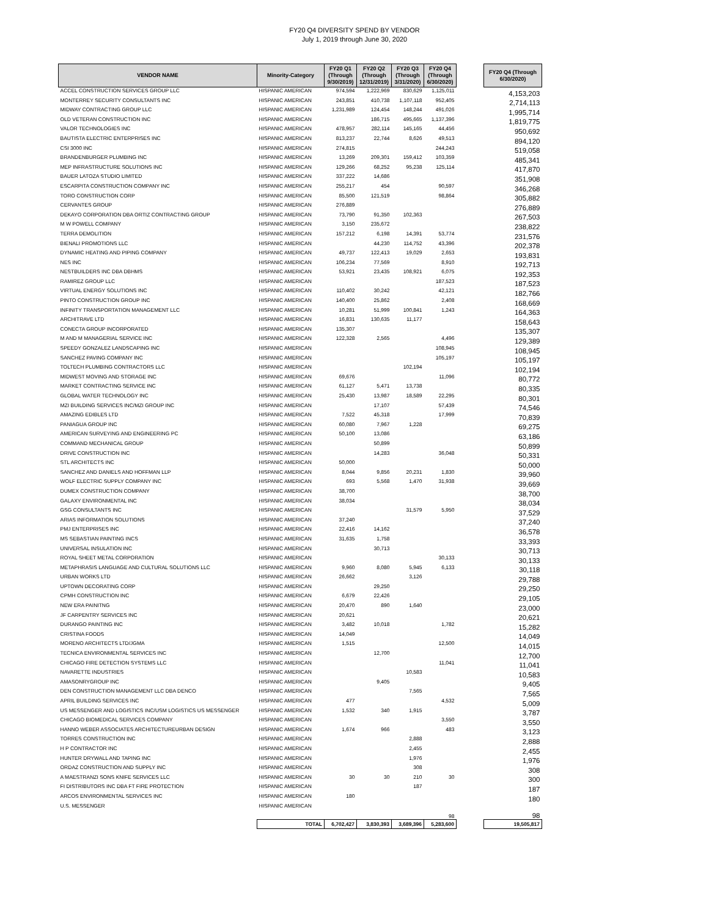FY20 Q4 DIVERSITY SPEND BY VENDOR
July 1, 2019 through June 30, 2020
| VENDOR NAME | Minority-Category | FY20 Q1 (Through 9/30/2019) | FY20 Q2 (Through 12/31/2019) | FY20 Q3 (Through 3/31/2020) | FY20 Q4 (Through 6/30/2020) | | FY20 Q4 (Through 6/30/2020) |
| --- | --- | --- | --- | --- | --- | --- | --- |
| ACCEL CONSTRUCTION SERVICES GROUP LLC | HISPANIC AMERICAN | 974,594 | 1,222,969 | 830,629 | 1,125,011 | | 4,153,203 |
| MONTERREY SECURITY CONSULTANTS INC | HISPANIC AMERICAN | 243,851 | 410,738 | 1,107,118 | 952,405 | | 2,714,113 |
| MIDWAY CONTRACTING GROUP LLC | HISPANIC AMERICAN | 1,231,989 | 124,454 | 148,244 | 491,026 | | 1,995,714 |
| OLD VETERAN CONSTRUCTION INC | HISPANIC AMERICAN | | 186,715 | 495,665 | 1,137,396 | | 1,819,775 |
| VALOR TECHNOLOGIES INC | HISPANIC AMERICAN | 478,957 | 282,114 | 145,165 | 44,456 | | 950,692 |
| BAUTISTA ELECTRIC ENTERPRISES INC | HISPANIC AMERICAN | 813,237 | 22,744 | 8,626 | 49,513 | | 894,120 |
| CSI 3000 INC | HISPANIC AMERICAN | 274,815 | | | 244,243 | | 519,058 |
| BRANDENBURGER PLUMBING INC | HISPANIC AMERICAN | 13,269 | 209,301 | 159,412 | 103,359 | | 485,341 |
| MEP INFRASTRUCTURE SOLUTIONS INC | HISPANIC AMERICAN | 129,266 | 68,252 | 95,238 | 125,114 | | 417,870 |
| BAUER LATOZA STUDIO LIMITED | HISPANIC AMERICAN | 337,222 | 14,686 | | | | 351,908 |
| ESCARPITA CONSTRUCTION COMPANY INC | HISPANIC AMERICAN | 255,217 | 454 | | 90,597 | | 346,268 |
| TORO CONSTRUCTION CORP | HISPANIC AMERICAN | 85,500 | 121,519 | | 98,864 | | 305,882 |
| CERVANTES GROUP | HISPANIC AMERICAN | 276,889 | | | | | 276,889 |
| DEKAYO CORPORATION DBA ORTIZ CONTRACTING GROUP | HISPANIC AMERICAN | 73,790 | 91,350 | 102,363 | | | 267,503 |
| M W POWELL COMPANY | HISPANIC AMERICAN | 3,150 | 235,672 | | | | 238,822 |
| TERRA DEMOLITION | HISPANIC AMERICAN | 157,212 | 6,198 | 14,391 | 53,774 | | 231,576 |
| BIENALI PROMOTIONS LLC | HISPANIC AMERICAN | | 44,230 | 114,752 | 43,396 | | 202,378 |
| DYNAMIC HEATING AND PIPING COMPANY | HISPANIC AMERICAN | 49,737 | 122,413 | 19,029 | 2,653 | | 193,831 |
| NES INC | HISPANIC AMERICAN | 106,234 | 77,569 | | 8,910 | | 192,713 |
| NESTBUILDERS INC DBA DBHMS | HISPANIC AMERICAN | 53,921 | 23,435 | 108,921 | 6,075 | | 192,353 |
| RAMIREZ GROUP LLC | HISPANIC AMERICAN | | | | 187,523 | | 187,523 |
| VIRTUAL ENERGY SOLUTIONS INC | HISPANIC AMERICAN | 110,402 | 30,242 | | 42,121 | | 182,766 |
| PINTO CONSTRUCTION GROUP INC | HISPANIC AMERICAN | 140,400 | 25,862 | | 2,408 | | 168,669 |
| INFINITY TRANSPORTATION MANAGEMENT LLC | HISPANIC AMERICAN | 10,281 | 51,999 | 100,841 | 1,243 | | 164,363 |
| ARCHITRAVE LTD | HISPANIC AMERICAN | 16,831 | 130,635 | 11,177 | | | 158,643 |
| CONECTA GROUP INCORPORATED | HISPANIC AMERICAN | 135,307 | | | | | 135,307 |
| M AND M MANAGERIAL SERVICE INC | HISPANIC AMERICAN | 122,328 | 2,565 | | 4,496 | | 129,389 |
| SPEEDY GONZALEZ LANDSCAPING INC | HISPANIC AMERICAN | | | | 108,945 | | 108,945 |
| SANCHEZ PAVING COMPANY INC | HISPANIC AMERICAN | | | | 105,197 | | 105,197 |
| TOLTECH PLUMBING CONTRACTORS LLC | HISPANIC AMERICAN | | | 102,194 | | | 102,194 |
| MIDWEST MOVING AND STORAGE INC | HISPANIC AMERICAN | 69,676 | | | 11,096 | | 80,772 |
| MARKET CONTRACTING SERVICE INC | HISPANIC AMERICAN | 61,127 | 5,471 | 13,738 | | | 80,335 |
| GLOBAL WATER TECHNOLOGY INC | HISPANIC AMERICAN | 25,430 | 13,987 | 18,589 | 22,295 | | 80,301 |
| MZI BUILDING SERVICES INC/MZI GROUP INC | HISPANIC AMERICAN | | 17,107 | | 57,439 | | 74,546 |
| AMAZING EDIBLES LTD | HISPANIC AMERICAN | 7,522 | 45,318 | | 17,999 | | 70,839 |
| PANIAGUA GROUP INC | HISPANIC AMERICAN | 60,080 | 7,967 | 1,228 | | | 69,275 |
| AMERICAN SURVEYING AND ENGINEERING PC | HISPANIC AMERICAN | 50,100 | 13,086 | | | | 63,186 |
| COMMAND MECHANICAL GROUP | HISPANIC AMERICAN | | 50,899 | | | | 50,899 |
| DRIVE CONSTRUCTION INC | HISPANIC AMERICAN | | 14,283 | | 36,048 | | 50,331 |
| STL ARCHITECTS INC | HISPANIC AMERICAN | 50,000 | | | | | 50,000 |
| SANCHEZ AND DANIELS AND HOFFMAN LLP | HISPANIC AMERICAN | 8,044 | 9,856 | 20,231 | 1,830 | | 39,960 |
| WOLF ELECTRIC SUPPLY COMPANY INC | HISPANIC AMERICAN | 693 | 5,568 | 1,470 | 31,938 | | 39,669 |
| DUMEX CONSTRUCTION COMPANY | HISPANIC AMERICAN | 38,700 | | | | | 38,700 |
| GALAXY ENVIRONMENTAL INC | HISPANIC AMERICAN | 38,034 | | | | | 38,034 |
| GSG CONSULTANTS INC | HISPANIC AMERICAN | | | 31,579 | 5,950 | | 37,529 |
| ARIAS INFORMATION SOLUTIONS | HISPANIC AMERICAN | 37,240 | | | | | 37,240 |
| PMJ ENTERPRISES INC | HISPANIC AMERICAN | 22,416 | 14,162 | | | | 36,578 |
| MS SEBASTIAN PAINTING INCS | HISPANIC AMERICAN | 31,635 | 1,758 | | | | 33,393 |
| UNIVERSAL INSULATION INC | HISPANIC AMERICAN | | 30,713 | | | | 30,713 |
| ROYAL SHEET METAL CORPORATION | HISPANIC AMERICAN | | | | 30,133 | | 30,133 |
| METAPHRASIS LANGUAGE AND CULTURAL SOLUTIONS LLC | HISPANIC AMERICAN | 9,960 | 8,080 | 5,945 | 6,133 | | 30,118 |
| URBAN WORKS LTD | HISPANIC AMERICAN | 26,662 | | 3,126 | | | 29,788 |
| UPTOWN DECORATING CORP | HISPANIC AMERICAN | | 29,250 | | | | 29,250 |
| CPMH CONSTRUCTION INC | HISPANIC AMERICAN | 6,679 | 22,426 | | | | 29,105 |
| NEW ERA PAINITNG | HISPANIC AMERICAN | 20,470 | 890 | 1,640 | | | 23,000 |
| JF CARPENTRY SERVICES INC | HISPANIC AMERICAN | 20,621 | | | | | 20,621 |
| DURANGO PAINTING INC | HISPANIC AMERICAN | 3,482 | 10,018 | | 1,782 | | 15,282 |
| CRISTINA FOODS | HISPANIC AMERICAN | 14,049 | | | | | 14,049 |
| MORENO ARCHITECTS LTD/JGMA | HISPANIC AMERICAN | 1,515 | | | 12,500 | | 14,015 |
| TECNICA ENVIRONMENTAL SERVICES INC | HISPANIC AMERICAN | | 12,700 | | | | 12,700 |
| CHICAGO FIRE DETECTION SYSTEMS LLC | HISPANIC AMERICAN | | | | 11,041 | | 11,041 |
| NAVARETTE INDUSTRIES | HISPANIC AMERICAN | | | 10,583 | | | 10,583 |
| AMASONRYGROUP INC | HISPANIC AMERICAN | | 9,405 | | | | 9,405 |
| DEN CONSTRUCTION MANAGEMENT LLC DBA DENCO | HISPANIC AMERICAN | | | 7,565 | | | 7,565 |
| APRIL BUILDING SERVICES INC | HISPANIC AMERICAN | 477 | | | 4,532 | | 5,009 |
| US MESSENGER AND LOGISTICS INC/USM LOGISTICS US MESSENGER | HISPANIC AMERICAN | 1,532 | 340 | 1,915 | | | 3,787 |
| CHICAGO BIOMEDICAL SERVICES COMPANY | HISPANIC AMERICAN | | | | 3,550 | | 3,550 |
| HANNO WEBER ASSOCIATES ARCHITECTUREURBAN DESIGN | HISPANIC AMERICAN | 1,674 | 966 | | 483 | | 3,123 |
| TORRES CONSTRUCTION INC | HISPANIC AMERICAN | | | 2,888 | | | 2,888 |
| H P CONTRACTOR INC | HISPANIC AMERICAN | | | 2,455 | | | 2,455 |
| HUNTER DRYWALL AND TAPING INC | HISPANIC AMERICAN | | | 1,976 | | | 1,976 |
| ORDAZ CONSTRUCTION AND SUPPLY INC | HISPANIC AMERICAN | | | 308 | | | 308 |
| A MAESTRANZI SONS KNIFE SERVICES LLC | HISPANIC AMERICAN | 30 | 30 | 210 | 30 | | 300 |
| FI DISTRIBUTORS INC DBA FT FIRE PROTECTION | HISPANIC AMERICAN | | | 187 | | | 187 |
| ARCOS ENVIRONMENTAL SERVICES INC | HISPANIC AMERICAN | 180 | | | | | 180 |
| U.S. MESSENGER | HISPANIC AMERICAN | | | | 98 | | 98 |
| | TOTAL | 6,702,427 | 3,830,393 | 3,689,396 | 5,283,600 | | 19,505,817 |